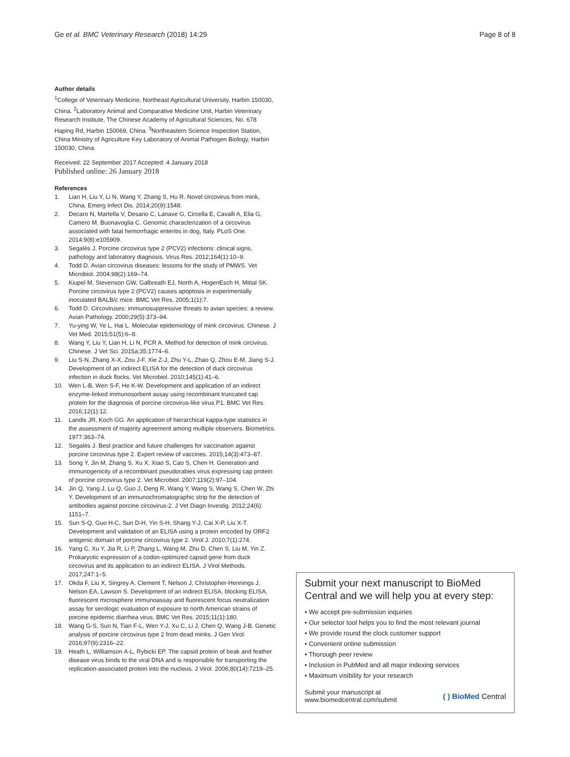Ge et al. BMC Veterinary Research (2018) 14:29 Page 8 of 8
Author details
<sup>1</sup> College of Veterinary Medicine, Northeast Agricultural University, Harbin 150030, China. <sup>2</sup>Laboratory Animal and Comparative Medicine Unit, Harbin Veterinary Research Institute, The Chinese Academy of Agricultural Sciences, No. 678 Haping Rd, Harbin 150069, China. <sup>3</sup>Northeastern Science Inspection Station, China Ministry of Agriculture Key Laboratory of Animal Pathogen Biology, Harbin 150030, China.
Received: 22 September 2017 Accepted: 4 January 2018
Published online: 26 January 2018
References
1. Lian H, Liu Y, Li N, Wang Y, Zhang S, Hu R. Novel circovirus from mink, China. Emerg Infect Dis. 2014;20(9):1548.
2. Decaro N, Martella V, Desario C, Lanave G, Circella E, Cavalli A, Elia G, Camero M, Buonavoglia C. Genomic characterization of a circovirus associated with fatal hemorrhagic enteritis in dog, Italy. PLoS One. 2014;9(8):e105909.
3. Segalés J. Porcine circovirus type 2 (PCV2) infections: clinical signs, pathology and laboratory diagnosis. Virus Res. 2012;164(1):10–9.
4. Todd D. Avian circovirus diseases: lessons for the study of PMWS. Vet Microbiol. 2004;98(2):169–74.
5. Kiupel M, Stevenson GW, Galbreath EJ, North A, HogenEsch H, Mittal SK. Porcine circovirus type 2 (PCV2) causes apoptosis in experimentally inoculated BALB/c mice. BMC Vet Res. 2005;1(1):7.
6. Todd D. Circoviruses: immunosuppressive threats to avian species: a review. Avian Pathology. 2000;29(5):373–94.
7. Yu-ying W, Ye L, Hai L. Molecular epidemiology of mink circovirus. Chinese. J Vet Med. 2015;51(5):6–8.
8. Wang Y, Liu Y, Lian H, Li N, PCR A. Method for detection of mink circivirus. Chinese. J Vet Sci. 2015a;35:1774–6.
9. Liu S-N, Zhang X-X, Zou J-F, Xie Z-J, Zhu Y-L, Zhao Q, Zhou E-M, Jiang S-J. Development of an indirect ELISA for the detection of duck circovirus infection in duck flocks. Vet Microbiol. 2010;145(1):41–6.
10. Wen L-B, Wen S-F, He K-W. Development and application of an indirect enzyme-linked immunosorbent assay using recombinant truncated cap protein for the diagnosis of porcine circovirus-like virus P1. BMC Vet Res. 2016;12(1):12.
11. Landis JR, Koch GG. An application of hierarchical kappa-type statistics in the assessment of majority agreement among multiple observers. Biometrics. 1977:363–74.
12. Segalés J. Best practice and future challenges for vaccination against porcine circovirus type 2. Expert review of vaccines. 2015;14(3):473–87.
13. Song Y, Jin M, Zhang S, Xu X, Xiao S, Cao S, Chen H. Generation and immunogenicity of a recombinant pseudorabies virus expressing cap protein of porcine circovirus type 2. Vet Microbiol. 2007;119(2):97–104.
14. Jin Q, Yang J, Lu Q, Guo J, Deng R, Wang Y, Wang S, Wang S, Chen W, Zhi Y. Development of an immunochromatographic strip for the detection of antibodies against porcine circovirus-2. J Vet Diagn Investig. 2012;24(6): 1151–7.
15. Sun S-Q, Guo H-C, Sun D-H, Yin S-H, Shang Y-J, Cai X-P, Liu X-T. Development and validation of an ELISA using a protein encoded by ORF2 antigenic domain of porcine circovirus type 2. Virol J. 2010;7(1):274.
16. Yang C, Xu Y, Jia R, Li P, Zhang L, Wang M, Zhu D, Chen S, Liu M, Yin Z. Prokaryotic expression of a codon-optimized capsid gene from duck circovirus and its application to an indirect ELISA. J Virol Methods. 2017;247:1–5.
17. Okda F, Liu X, Singrey A, Clement T, Nelson J, Christopher-Hennings J, Nelson EA, Lawson S. Development of an indirect ELISA, blocking ELISA, fluorescent microsphere immunoassay and fluorescent focus neutralization assay for serologic evaluation of exposure to north American strains of porcine epidemic diarrhea virus. BMC Vet Res. 2015;11(1):180.
18. Wang G-S, Sun N, Tian F-L, Wen Y-J, Xu C, Li J, Chen Q, Wang J-B. Genetic analysis of porcine circovirus type 2 from dead minks. J Gen Virol. 2016;97(9):2316–22.
19. Heath L, Williamson A-L, Rybicki EP. The capsid protein of beak and feather disease virus binds to the viral DNA and is responsible for transporting the replication-associated protein into the nucleus. J Virol. 2006;80(14):7219–25.
Submit your next manuscript to BioMed Central and we will help you at every step:
• We accept pre-submission inquiries
• Our selector tool helps you to find the most relevant journal
• We provide round the clock customer support
• Convenient online submission
• Thorough peer review
• Inclusion in PubMed and all major indexing services
• Maximum visibility for your research
Submit your manuscript at
www.biomedcentral.com/submit ( ) BioMed Central